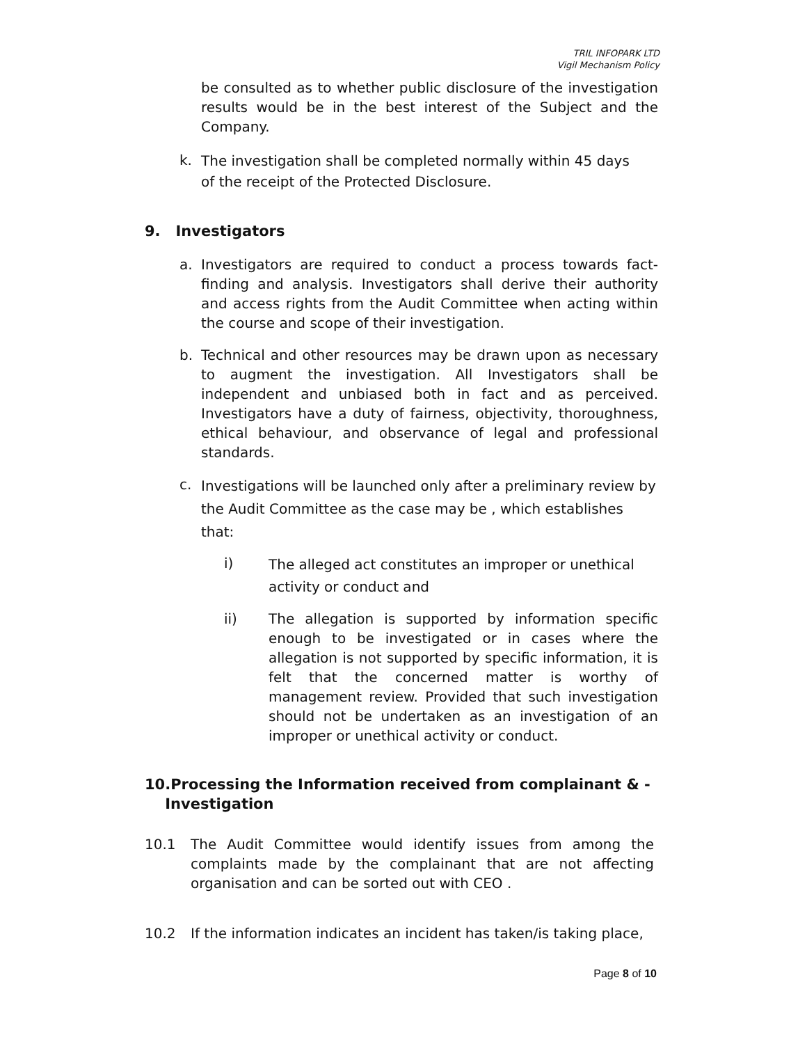TRIL INFOPARK LTD
Vigil Mechanism Policy
be consulted as to whether public disclosure of the investigation results would be in the best interest of the Subject and the Company.
k.
The investigation shall be completed normally within 45 days
of the receipt of the Protected Disclosure.
9. Investigators
a. Investigators are required to conduct a process towards fact-finding and analysis. Investigators shall derive their authority and access rights from the Audit Committee when acting within the course and scope of their investigation.
b. Technical and other resources may be drawn upon as necessary to augment the investigation. All Investigators shall be independent and unbiased both in fact and as perceived. Investigators have a duty of fairness, objectivity, thoroughness, ethical behaviour, and observance of legal and professional standards.
c.
Investigations will be launched only after a preliminary review by the Audit Committee as the case may be , which establishes that:
i)
The alleged act constitutes an improper or unethical activity or conduct and
ii) The allegation is supported by information specific enough to be investigated or in cases where the allegation is not supported by specific information, it is felt that the concerned matter is worthy of management review. Provided that such investigation should not be undertaken as an investigation of an improper or unethical activity or conduct.
10.Processing the Information received from complainant & -
Investigation
10.1 The Audit Committee would identify issues from among the complaints made by the complainant that are not affecting organisation and can be sorted out with CEO .
10.2 If the information indicates an incident has taken/is taking place,
Page 8 of 10